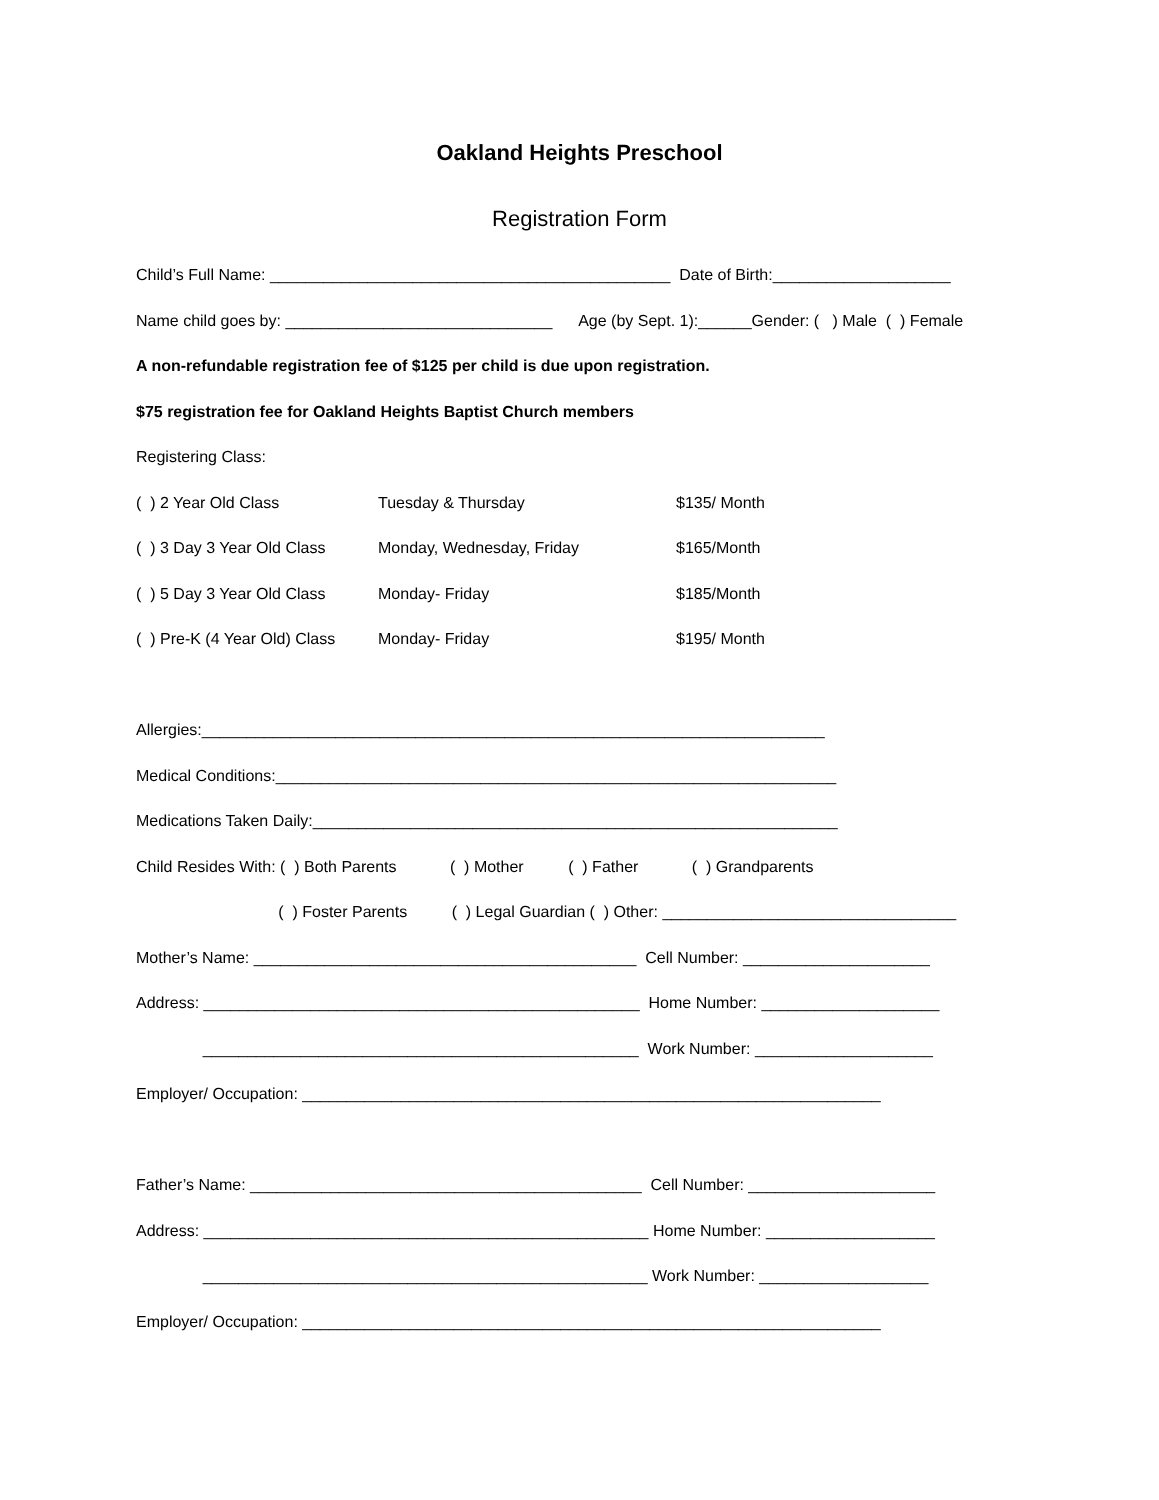Oakland Heights Preschool
Registration Form
Child’s Full Name: _____________________________________________ Date of Birth:____________________
Name child goes by: ______________________________ Age (by Sept. 1):______Gender: ( ) Male ( ) Female
A non-refundable registration fee of $125 per child is due upon registration.
$75 registration fee for Oakland Heights Baptist Church members
Registering Class:
( ) 2 Year Old Class Tuesday & Thursday $135/ Month
( ) 3 Day 3 Year Old Class Monday, Wednesday, Friday $165/Month
( ) 5 Day 3 Year Old Class Monday- Friday $185/Month
( ) Pre-K (4 Year Old) Class Monday- Friday $195/ Month
Allergies:______________________________________________________________________
Medical Conditions:_______________________________________________________________
Medications Taken Daily:___________________________________________________________
Child Resides With: ( ) Both Parents ( ) Mother ( ) Father ( ) Grandparents
( ) Foster Parents ( ) Legal Guardian ( ) Other: _________________________________
Mother’s Name: ___________________________________________ Cell Number: _____________________
Address: _________________________________________________ Home Number: ____________________
_________________________________________________ Work Number: ____________________
Employer/ Occupation: _________________________________________________________________
Father’s Name: ____________________________________________ Cell Number: _____________________
Address: __________________________________________________ Home Number: ___________________
__________________________________________________ Work Number: ___________________
Employer/ Occupation: _________________________________________________________________